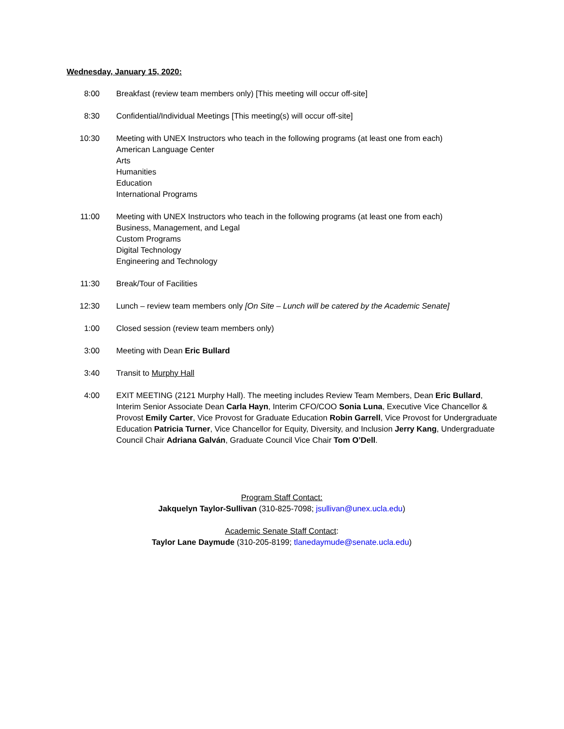Wednesday, January 15, 2020:
| 8:00 | Breakfast (review team members only) [This meeting will occur off-site] |
| 8:30 | Confidential/Individual Meetings [This meeting(s) will occur off-site] |
| 10:30 | Meeting with UNEX Instructors who teach in the following programs (at least one from each) American Language Center Arts Humanities Education International Programs |
| 11:00 | Meeting with UNEX Instructors who teach in the following programs (at least one from each) Business, Management, and Legal Custom Programs Digital Technology Engineering and Technology |
| 11:30 | Break/Tour of Facilities |
| 12:30 | Lunch – review team members only [On Site – Lunch will be catered by the Academic Senate] |
| 1:00 | Closed session (review team members only) |
| 3:00 | Meeting with Dean Eric Bullard |
| 3:40 | Transit to Murphy Hall |
| 4:00 | EXIT MEETING (2121 Murphy Hall). The meeting includes Review Team Members, Dean Eric Bullard , Interim Senior Associate Dean Carla Hayn , Interim CFO/COO Sonia Luna , Executive Vice Chancellor & Provost Emily Carter , Vice Provost for Graduate Education Robin Garrell , Vice Provost for Undergraduate Education Patricia Turner , Vice Chancellor for Equity, Diversity, and Inclusion Jerry Kang , Undergraduate Council Chair Adriana Galván , Graduate Council Vice Chair Tom O’Dell . |
Program Staff Contact:
Jakquelyn Taylor-Sullivan (310-825-7098; jsullivan@unex.ucla.edu)
Academic Senate Staff Contact:
Taylor Lane Daymude (310-205-8199; tlanedaymude@senate.ucla.edu)